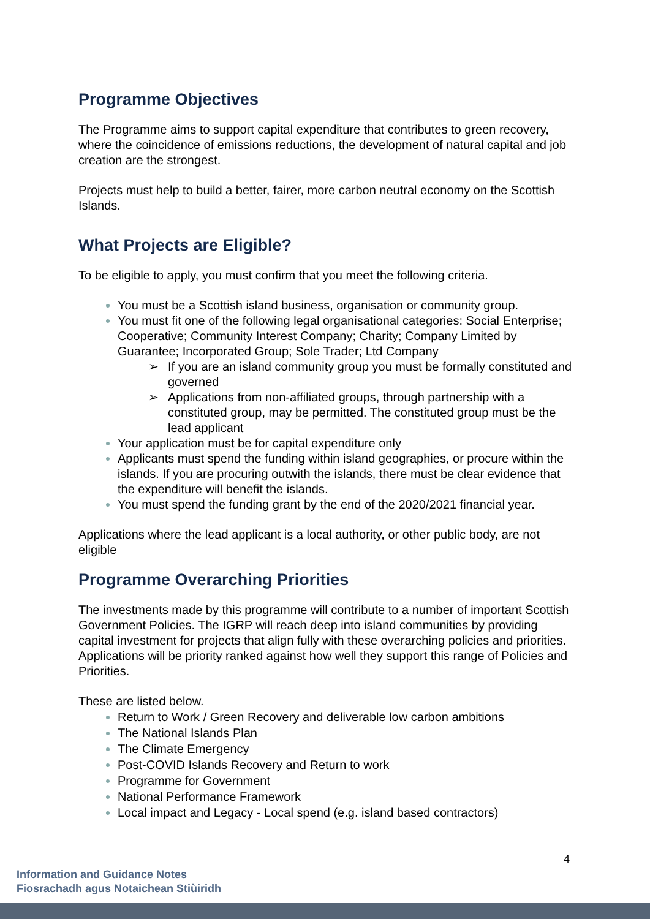Programme Objectives
The Programme aims to support capital expenditure that contributes to green recovery, where the coincidence of emissions reductions, the development of natural capital and job creation are the strongest.
Projects must help to build a better, fairer, more carbon neutral economy on the Scottish Islands.
What Projects are Eligible?
To be eligible to apply, you must confirm that you meet the following criteria.
You must be a Scottish island business, organisation or community group.
You must fit one of the following legal organisational categories: Social Enterprise; Cooperative; Community Interest Company; Charity; Company Limited by Guarantee; Incorporated Group; Sole Trader; Ltd Company
➢ If you are an island community group you must be formally constituted and governed
➢ Applications from non-affiliated groups, through partnership with a constituted group, may be permitted. The constituted group must be the lead applicant
Your application must be for capital expenditure only
Applicants must spend the funding within island geographies, or procure within the islands. If you are procuring outwith the islands, there must be clear evidence that the expenditure will benefit the islands.
You must spend the funding grant by the end of the 2020/2021 financial year.
Applications where the lead applicant is a local authority, or other public body, are not eligible
Programme Overarching Priorities
The investments made by this programme will contribute to a number of important Scottish Government Policies. The IGRP will reach deep into island communities by providing capital investment for projects that align fully with these overarching policies and priorities. Applications will be priority ranked against how well they support this range of Policies and Priorities.
These are listed below.
Return to Work / Green Recovery and deliverable low carbon ambitions
The National Islands Plan
The Climate Emergency
Post-COVID Islands Recovery and Return to work
Programme for Government
National Performance Framework
Local impact and Legacy - Local spend (e.g. island based contractors)
4
Information and Guidance Notes
Fiosrachadh agus Notaichean Stiùiridh